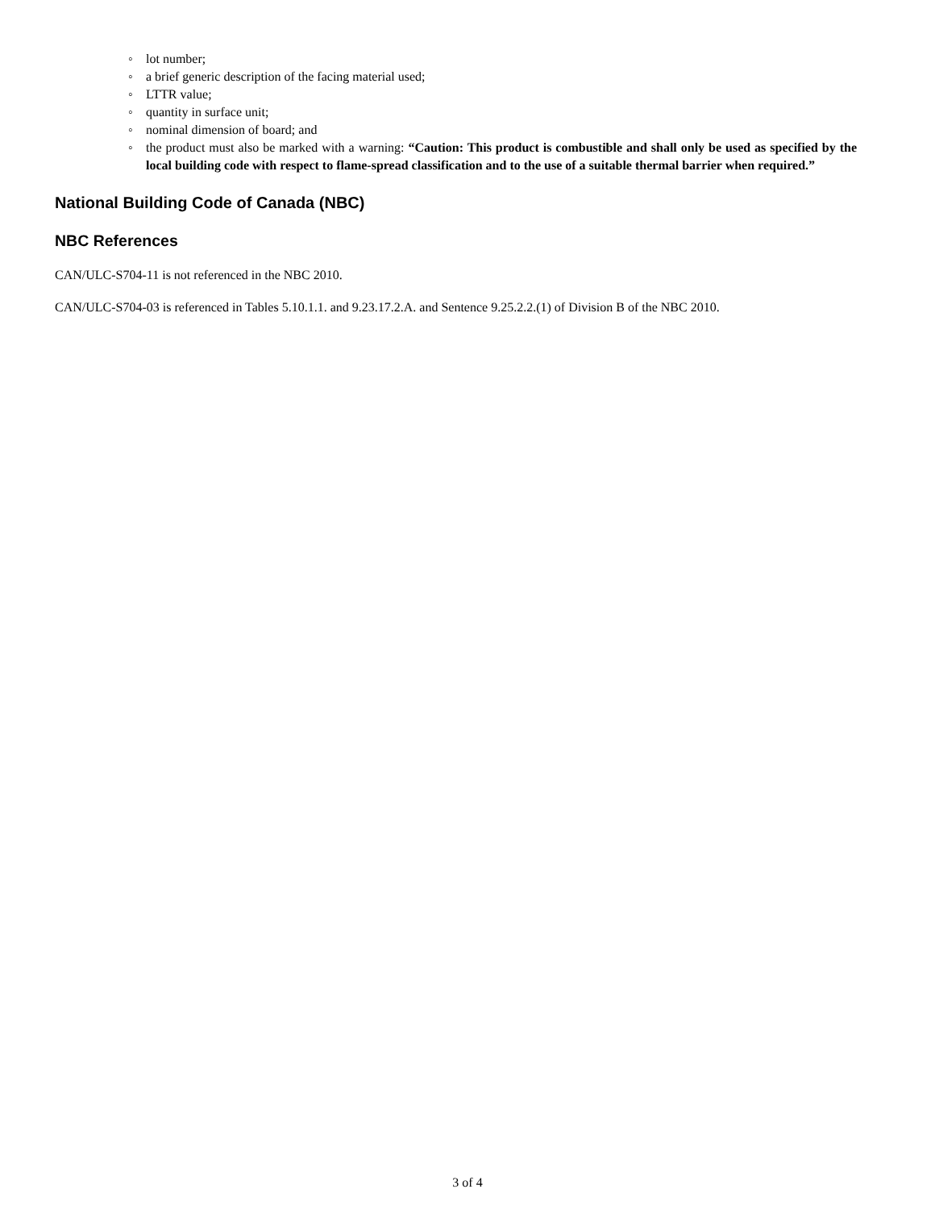◦ lot number;
◦ a brief generic description of the facing material used;
◦ LTTR value;
◦ quantity in surface unit;
◦ nominal dimension of board; and
◦ the product must also be marked with a warning: “Caution: This product is combustible and shall only be used as specified by the local building code with respect to flame-spread classification and to the use of a suitable thermal barrier when required.”
National Building Code of Canada (NBC)
NBC References
CAN/ULC-S704-11 is not referenced in the NBC 2010.
CAN/ULC-S704-03 is referenced in Tables 5.10.1.1. and 9.23.17.2.A. and Sentence 9.25.2.2.(1) of Division B of the NBC 2010.
3 of 4